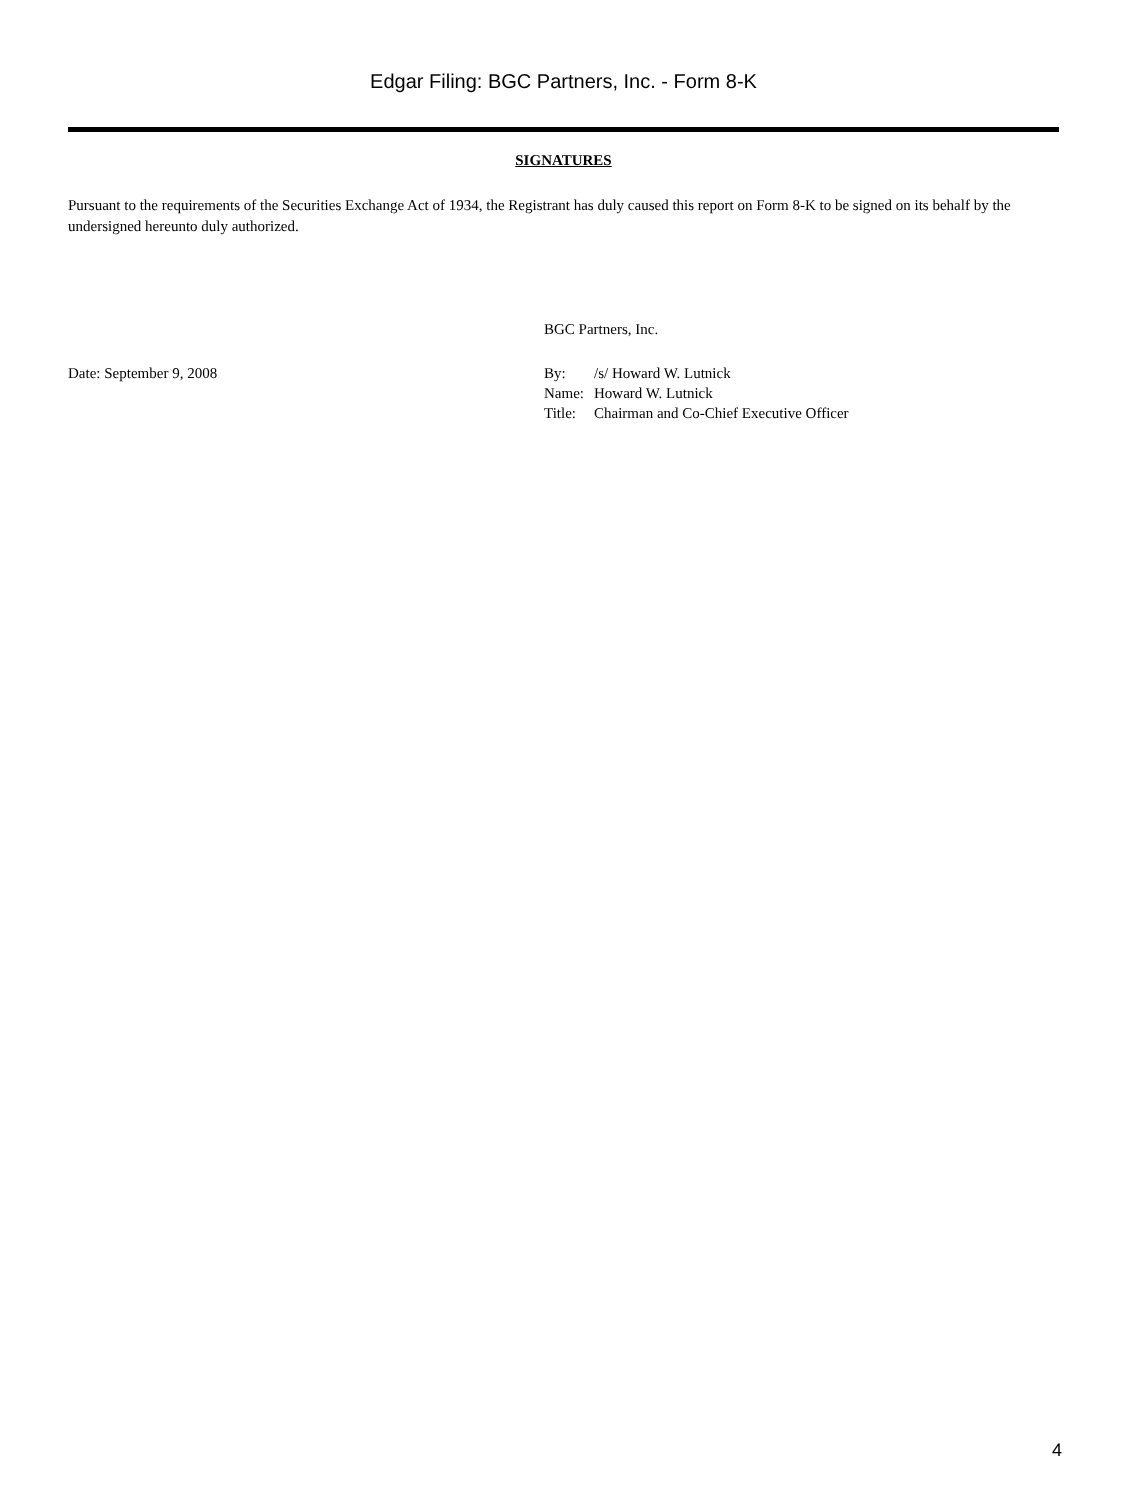Edgar Filing: BGC Partners, Inc. - Form 8-K
SIGNATURES
Pursuant to the requirements of the Securities Exchange Act of 1934, the Registrant has duly caused this report on Form 8-K to be signed on its behalf by the undersigned hereunto duly authorized.
BGC Partners, Inc.
Date: September 9, 2008
| By: | /s/ Howard W. Lutnick |
| Name: | Howard W. Lutnick |
| Title: | Chairman and Co-Chief Executive Officer |
4